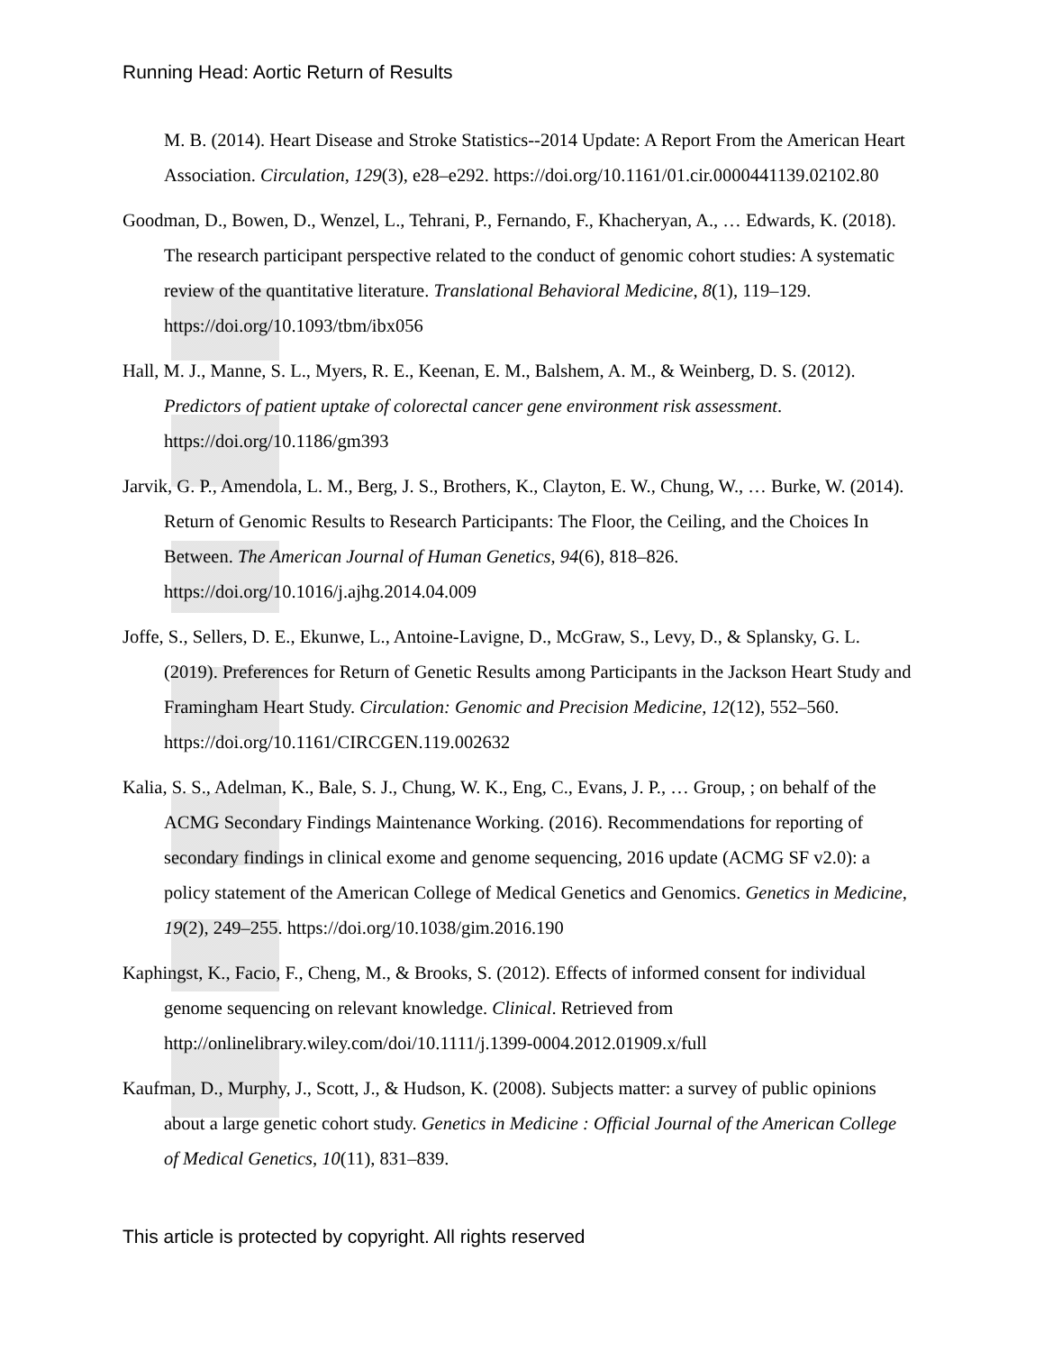Running Head: Aortic Return of Results
M. B. (2014). Heart Disease and Stroke Statistics--2014 Update: A Report From the American Heart Association. Circulation, 129(3), e28–e292. https://doi.org/10.1161/01.cir.0000441139.02102.80
Goodman, D., Bowen, D., Wenzel, L., Tehrani, P., Fernando, F., Khacheryan, A., … Edwards, K. (2018). The research participant perspective related to the conduct of genomic cohort studies: A systematic review of the quantitative literature. Translational Behavioral Medicine, 8(1), 119–129. https://doi.org/10.1093/tbm/ibx056
Hall, M. J., Manne, S. L., Myers, R. E., Keenan, E. M., Balshem, A. M., & Weinberg, D. S. (2012). Predictors of patient uptake of colorectal cancer gene environment risk assessment. https://doi.org/10.1186/gm393
Jarvik, G. P., Amendola, L. M., Berg, J. S., Brothers, K., Clayton, E. W., Chung, W., … Burke, W. (2014). Return of Genomic Results to Research Participants: The Floor, the Ceiling, and the Choices In Between. The American Journal of Human Genetics, 94(6), 818–826. https://doi.org/10.1016/j.ajhg.2014.04.009
Joffe, S., Sellers, D. E., Ekunwe, L., Antoine-Lavigne, D., McGraw, S., Levy, D., & Splansky, G. L. (2019). Preferences for Return of Genetic Results among Participants in the Jackson Heart Study and Framingham Heart Study. Circulation: Genomic and Precision Medicine, 12(12), 552–560. https://doi.org/10.1161/CIRCGEN.119.002632
Kalia, S. S., Adelman, K., Bale, S. J., Chung, W. K., Eng, C., Evans, J. P., … Group, ; on behalf of the ACMG Secondary Findings Maintenance Working. (2016). Recommendations for reporting of secondary findings in clinical exome and genome sequencing, 2016 update (ACMG SF v2.0): a policy statement of the American College of Medical Genetics and Genomics. Genetics in Medicine, 19(2), 249–255. https://doi.org/10.1038/gim.2016.190
Kaphingst, K., Facio, F., Cheng, M., & Brooks, S. (2012). Effects of informed consent for individual genome sequencing on relevant knowledge. Clinical. Retrieved from http://onlinelibrary.wiley.com/doi/10.1111/j.1399-0004.2012.01909.x/full
Kaufman, D., Murphy, J., Scott, J., & Hudson, K. (2008). Subjects matter: a survey of public opinions about a large genetic cohort study. Genetics in Medicine : Official Journal of the American College of Medical Genetics, 10(11), 831–839.
This article is protected by copyright. All rights reserved